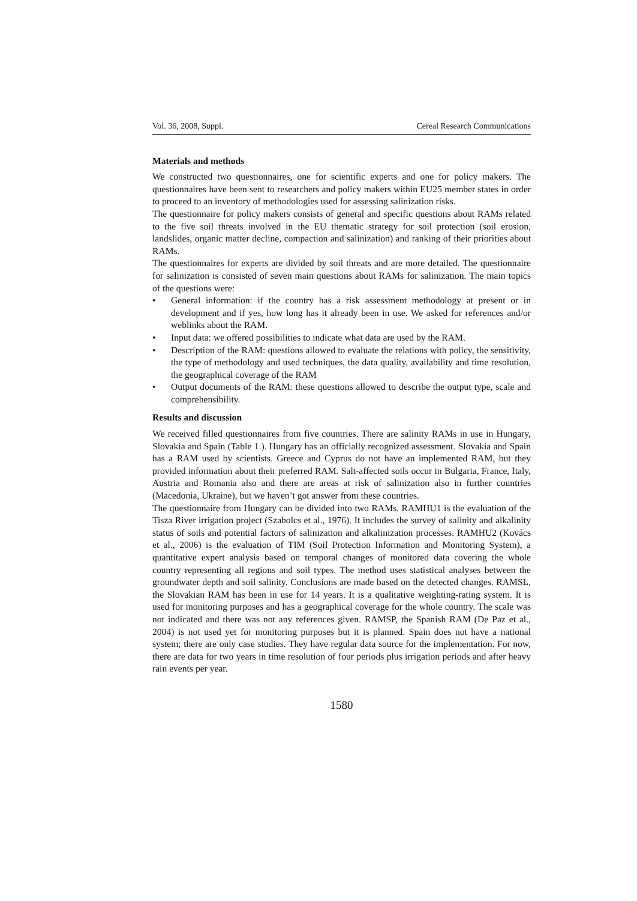Vol. 36, 2008, Suppl. Cereal Research Communications
Materials and methods
We constructed two questionnaires, one for scientific experts and one for policy makers. The questionnaires have been sent to researchers and policy makers within EU25 member states in order to proceed to an inventory of methodologies used for assessing salinization risks.
The questionnaire for policy makers consists of general and specific questions about RAMs related to the five soil threats involved in the EU thematic strategy for soil protection (soil erosion, landslides, organic matter decline, compaction and salinization) and ranking of their priorities about RAMs.
The questionnaires for experts are divided by soil threats and are more detailed. The questionnaire for salinization is consisted of seven main questions about RAMs for salinization. The main topics of the questions were:
• General information: if the country has a risk assessment methodology at present or in development and if yes, how long has it already been in use. We asked for references and/or weblinks about the RAM.
• Input data: we offered possibilities to indicate what data are used by the RAM.
• Description of the RAM: questions allowed to evaluate the relations with policy, the sensitivity, the type of methodology and used techniques, the data quality, availability and time resolution, the geographical coverage of the RAM
• Output documents of the RAM: these questions allowed to describe the output type, scale and comprehensibility.
Results and discussion
We received filled questionnaires from five countries. There are salinity RAMs in use in Hungary, Slovakia and Spain (Table 1.). Hungary has an officially recognized assessment. Slovakia and Spain has a RAM used by scientists. Greece and Cyprus do not have an implemented RAM, but they provided information about their preferred RAM. Salt-affected soils occur in Bulgaria, France, Italy, Austria and Romania also and there are areas at risk of salinization also in further countries (Macedonia, Ukraine), but we haven’t got answer from these countries.
The questionnaire from Hungary can be divided into two RAMs. RAMHU1 is the evaluation of the Tisza River irrigation project (Szabolcs et al., 1976). It includes the survey of salinity and alkalinity status of soils and potential factors of salinization and alkalinization processes. RAMHU2 (Kovács et al., 2006) is the evaluation of TIM (Soil Protection Information and Monitoring System), a quantitative expert analysis based on temporal changes of monitored data covering the whole country representing all regions and soil types. The method uses statistical analyses between the groundwater depth and soil salinity. Conclusions are made based on the detected changes. RAMSL, the Slovakian RAM has been in use for 14 years. It is a qualitative weighting-rating system. It is used for monitoring purposes and has a geographical coverage for the whole country. The scale was not indicated and there was not any references given. RAMSP, the Spanish RAM (De Paz et al., 2004) is not used yet for monitoring purposes but it is planned. Spain does not have a national system; there are only case studies. They have regular data source for the implementation. For now, there are data for two years in time resolution of four periods plus irrigation periods and after heavy rain events per year.
1580